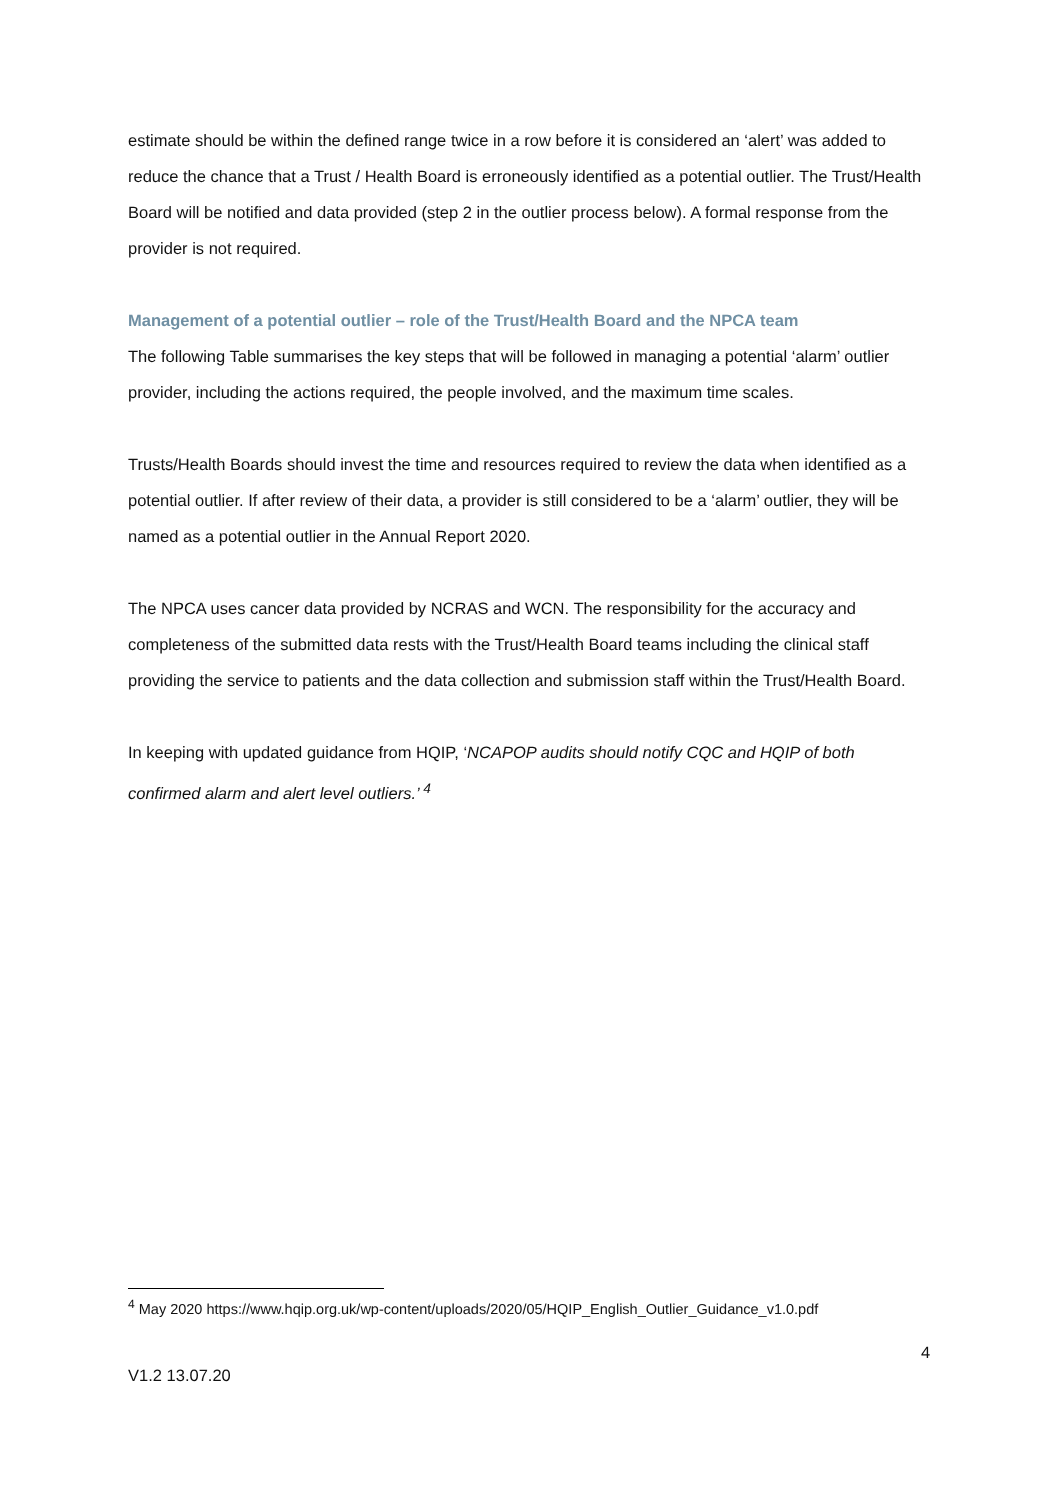estimate should be within the defined range twice in a row before it is considered an ‘alert’ was added to reduce the chance that a Trust / Health Board is erroneously identified as a potential outlier. The Trust/Health Board will be notified and data provided (step 2 in the outlier process below). A formal response from the provider is not required.
Management of a potential outlier – role of the Trust/Health Board and the NPCA team
The following Table summarises the key steps that will be followed in managing a potential ‘alarm’ outlier provider, including the actions required, the people involved, and the maximum time scales.
Trusts/Health Boards should invest the time and resources required to review the data when identified as a potential outlier. If after review of their data, a provider is still considered to be a ‘alarm’ outlier, they will be named as a potential outlier in the Annual Report 2020.
The NPCA uses cancer data provided by NCRAS and WCN. The responsibility for the accuracy and completeness of the submitted data rests with the Trust/Health Board teams including the clinical staff providing the service to patients and the data collection and submission staff within the Trust/Health Board.
In keeping with updated guidance from HQIP, ‘NCAPOP audits should notify CQC and HQIP of both confirmed alarm and alert level outliers.’ <sup>4</sup>
<sup>4</sup> May 2020 https://www.hqip.org.uk/wp-content/uploads/2020/05/HQIP_English_Outlier_Guidance_v1.0.pdf
4
V1.2 13.07.20